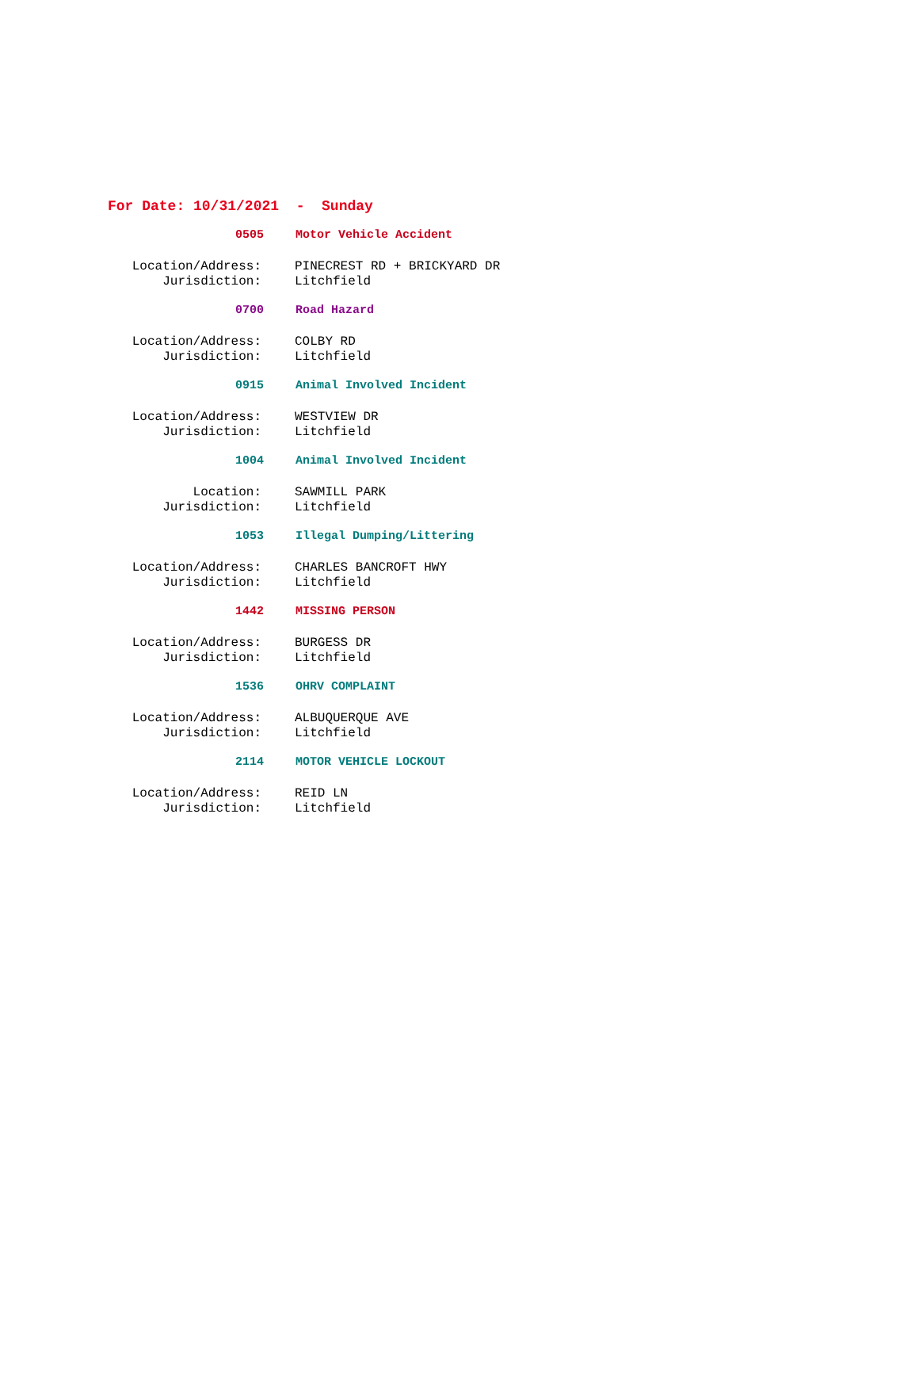For Date: 10/31/2021 - Sunday
0505 Motor Vehicle Accident
Location/Address: PINECREST RD + BRICKYARD DR
Jurisdiction: Litchfield
0700 Road Hazard
Location/Address: COLBY RD
Jurisdiction: Litchfield
0915 Animal Involved Incident
Location/Address: WESTVIEW DR
Jurisdiction: Litchfield
1004 Animal Involved Incident
Location: SAWMILL PARK
Jurisdiction: Litchfield
1053 Illegal Dumping/Littering
Location/Address: CHARLES BANCROFT HWY
Jurisdiction: Litchfield
1442 MISSING PERSON
Location/Address: BURGESS DR
Jurisdiction: Litchfield
1536 OHRV COMPLAINT
Location/Address: ALBUQUERQUE AVE
Jurisdiction: Litchfield
2114 MOTOR VEHICLE LOCKOUT
Location/Address: REID LN
Jurisdiction: Litchfield